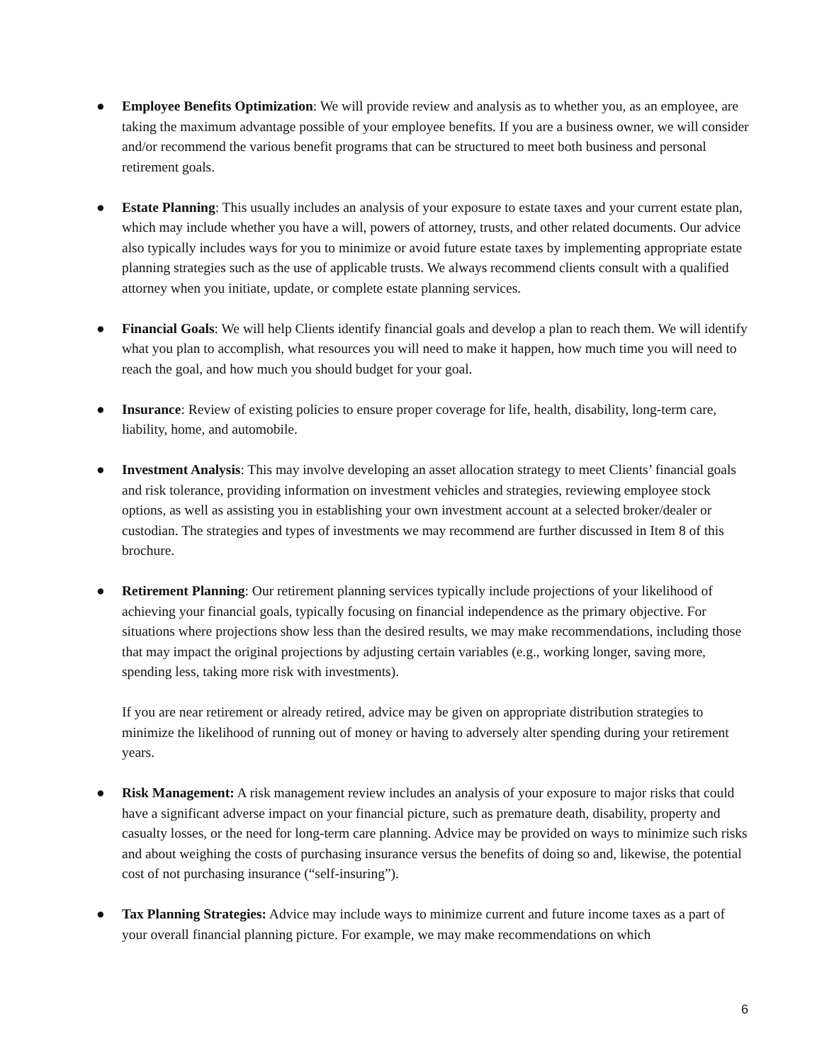● Employee Benefits Optimization: We will provide review and analysis as to whether you, as an employee, are taking the maximum advantage possible of your employee benefits. If you are a business owner, we will consider and/or recommend the various benefit programs that can be structured to meet both business and personal retirement goals.
● Estate Planning: This usually includes an analysis of your exposure to estate taxes and your current estate plan, which may include whether you have a will, powers of attorney, trusts, and other related documents. Our advice also typically includes ways for you to minimize or avoid future estate taxes by implementing appropriate estate planning strategies such as the use of applicable trusts. We always recommend clients consult with a qualified attorney when you initiate, update, or complete estate planning services.
● Financial Goals: We will help Clients identify financial goals and develop a plan to reach them. We will identify what you plan to accomplish, what resources you will need to make it happen, how much time you will need to reach the goal, and how much you should budget for your goal.
● Insurance: Review of existing policies to ensure proper coverage for life, health, disability, long-term care, liability, home, and automobile.
● Investment Analysis: This may involve developing an asset allocation strategy to meet Clients’ financial goals and risk tolerance, providing information on investment vehicles and strategies, reviewing employee stock options, as well as assisting you in establishing your own investment account at a selected broker/dealer or custodian. The strategies and types of investments we may recommend are further discussed in Item 8 of this brochure.
● Retirement Planning: Our retirement planning services typically include projections of your likelihood of achieving your financial goals, typically focusing on financial independence as the primary objective. For situations where projections show less than the desired results, we may make recommendations, including those that may impact the original projections by adjusting certain variables (e.g., working longer, saving more, spending less, taking more risk with investments).
If you are near retirement or already retired, advice may be given on appropriate distribution strategies to minimize the likelihood of running out of money or having to adversely alter spending during your retirement years.
● Risk Management: A risk management review includes an analysis of your exposure to major risks that could have a significant adverse impact on your financial picture, such as premature death, disability, property and casualty losses, or the need for long‑term care planning. Advice may be provided on ways to minimize such risks and about weighing the costs of purchasing insurance versus the benefits of doing so and, likewise, the potential cost of not purchasing insurance (“self‑insuring”).
● Tax Planning Strategies: Advice may include ways to minimize current and future income taxes as a part of your overall financial planning picture. For example, we may make recommendations on which
6